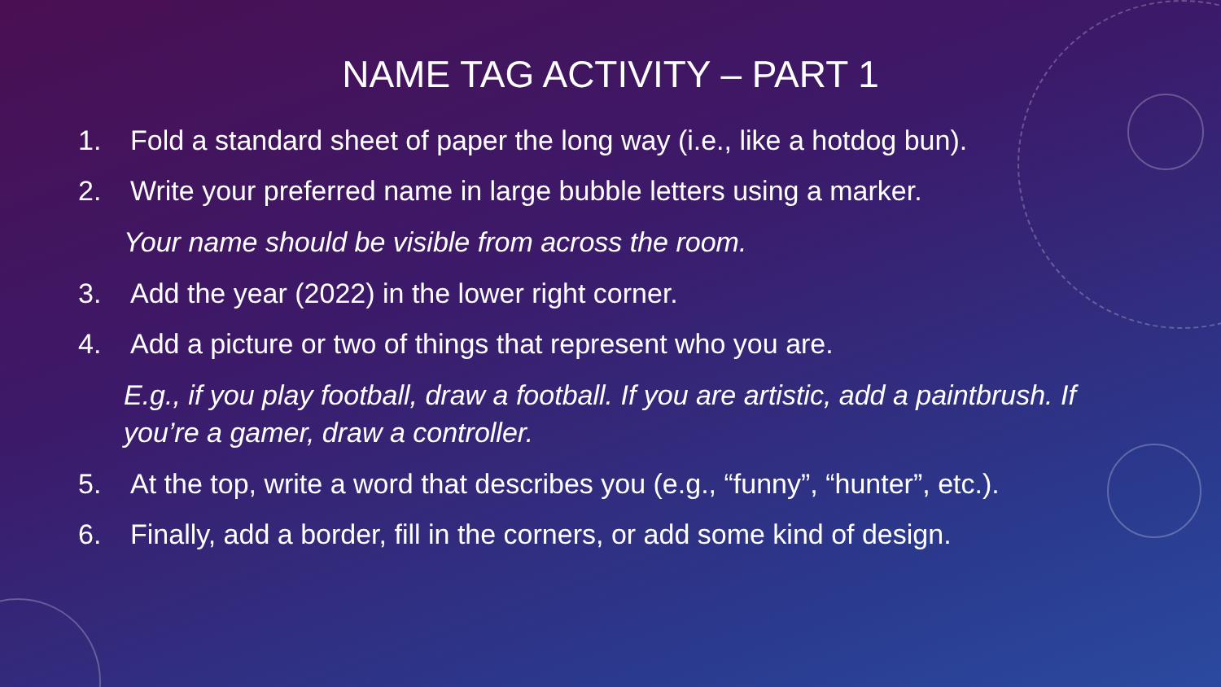NAME TAG ACTIVITY – PART 1
1. Fold a standard sheet of paper the long way (i.e., like a hotdog bun).
2. Write your preferred name in large bubble letters using a marker.
Your name should be visible from across the room.
3. Add the year (2022) in the lower right corner.
4. Add a picture or two of things that represent who you are.
E.g., if you play football, draw a football. If you are artistic, add a paintbrush. If you’re a gamer, draw a controller.
5. At the top, write a word that describes you (e.g., “funny”, “hunter”, etc.).
6. Finally, add a border, fill in the corners, or add some kind of design.